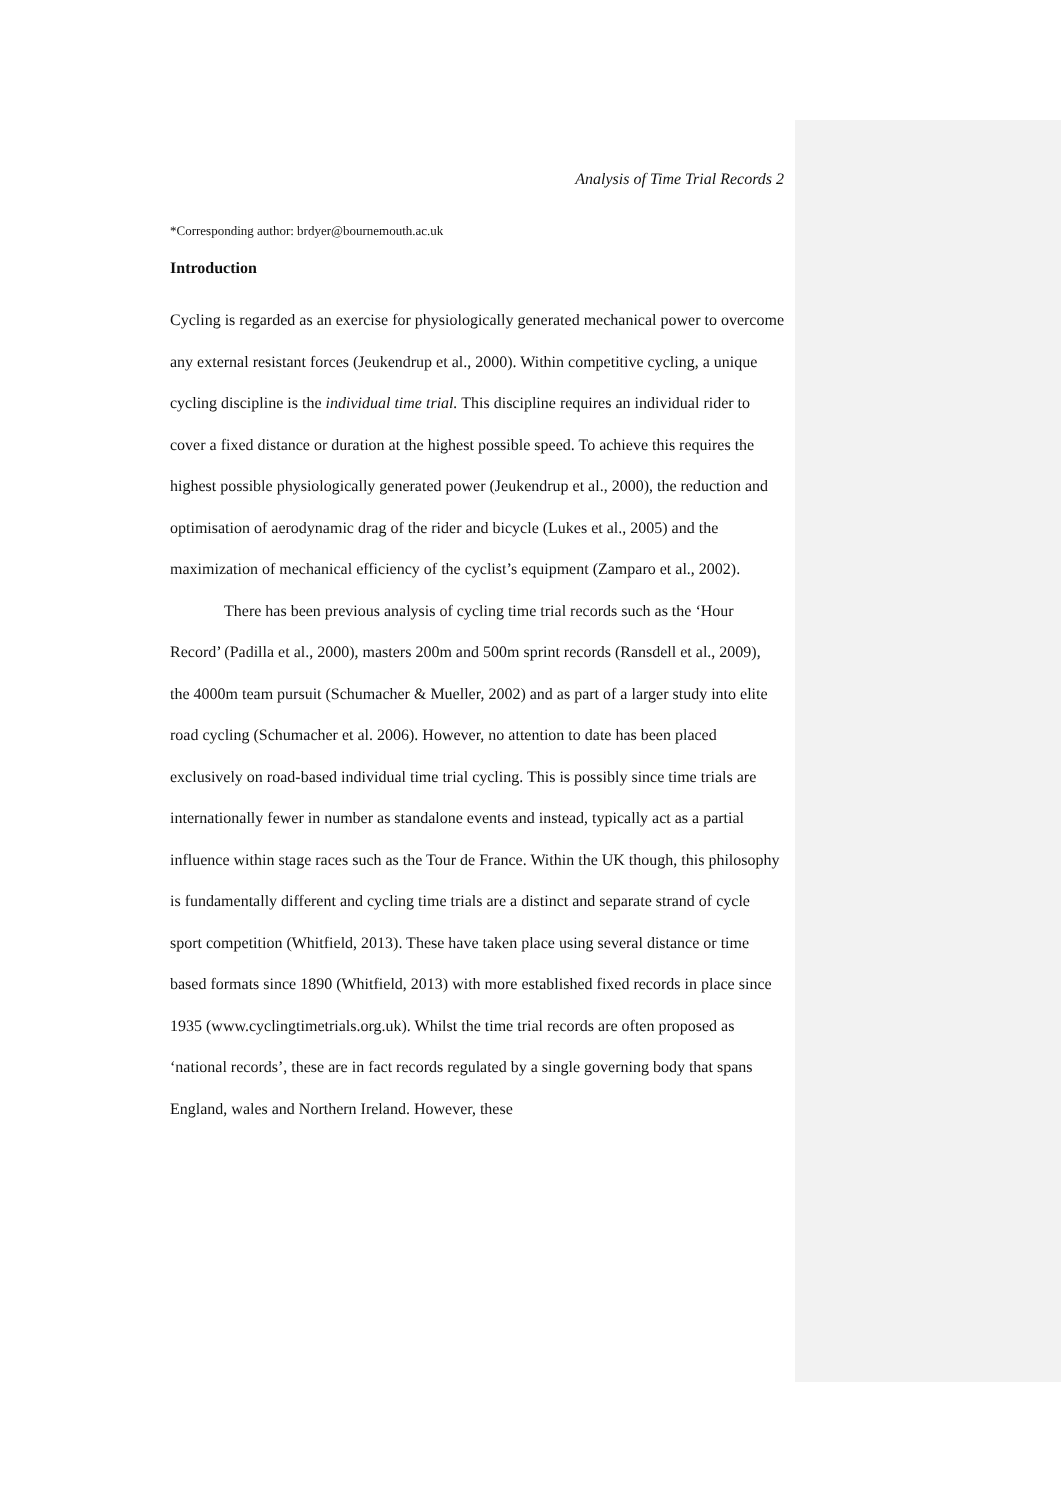Analysis of Time Trial Records 2
*Corresponding author: brdyer@bournemouth.ac.uk
Introduction
Cycling is regarded as an exercise for physiologically generated mechanical power to overcome any external resistant forces (Jeukendrup et al., 2000). Within competitive cycling, a unique cycling discipline is the individual time trial. This discipline requires an individual rider to cover a fixed distance or duration at the highest possible speed. To achieve this requires the highest possible physiologically generated power (Jeukendrup et al., 2000), the reduction and optimisation of aerodynamic drag of the rider and bicycle (Lukes et al., 2005) and the maximization of mechanical efficiency of the cyclist’s equipment (Zamparo et al., 2002).
There has been previous analysis of cycling time trial records such as the ‘Hour Record’ (Padilla et al., 2000), masters 200m and 500m sprint records (Ransdell et al., 2009), the 4000m team pursuit (Schumacher & Mueller, 2002) and as part of a larger study into elite road cycling (Schumacher et al. 2006). However, no attention to date has been placed exclusively on road-based individual time trial cycling. This is possibly since time trials are internationally fewer in number as standalone events and instead, typically act as a partial influence within stage races such as the Tour de France. Within the UK though, this philosophy is fundamentally different and cycling time trials are a distinct and separate strand of cycle sport competition (Whitfield, 2013). These have taken place using several distance or time based formats since 1890 (Whitfield, 2013) with more established fixed records in place since 1935 (www.cyclingtimetrials.org.uk). Whilst the time trial records are often proposed as ‘national records’, these are in fact records regulated by a single governing body that spans England, wales and Northern Ireland. However, these